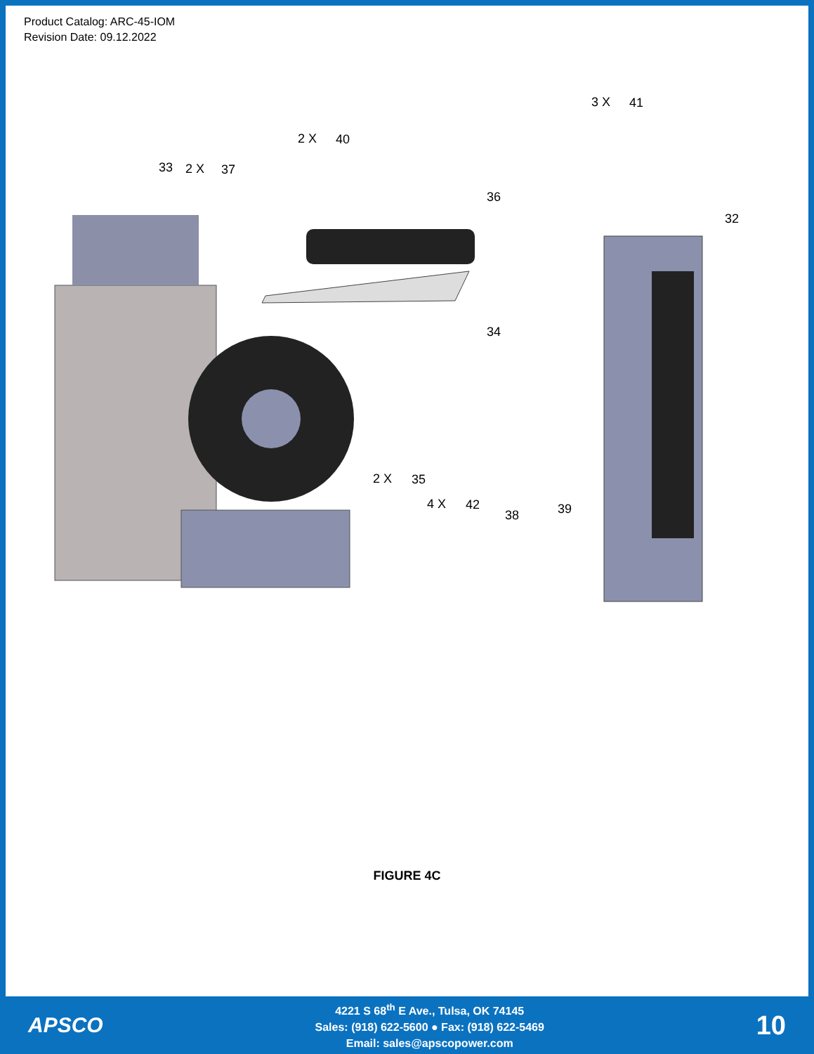Product Catalog: ARC-45-IOM
Revision Date: 09.12.2022
33
2 X
37
2 X
40
3 X
41
36
32
34
2 X
35
4 X
42
38
39
FIGURE 4C
APSCO
4221 S 68<sup>th</sup> E Ave., Tulsa, OK 74145
Sales: (918) 622-5600 ● Fax: (918) 622-5469
Email: sales@apscopower.com
10